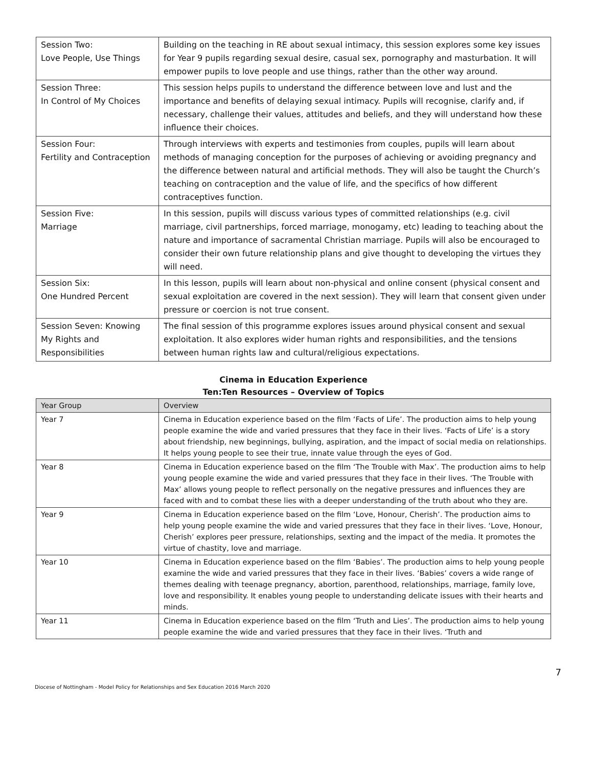| Session Two: Love People, Use Things | Building on the teaching in RE about sexual intimacy, this session explores some key issues for Year 9 pupils regarding sexual desire, casual sex, pornography and masturbation. It will empower pupils to love people and use things, rather than the other way around. |
| Session Three: In Control of My Choices | This session helps pupils to understand the difference between love and lust and the importance and benefits of delaying sexual intimacy. Pupils will recognise, clarify and, if necessary, challenge their values, attitudes and beliefs, and they will understand how these influence their choices. |
| Session Four: Fertility and Contraception | Through interviews with experts and testimonies from couples, pupils will learn about methods of managing conception for the purposes of achieving or avoiding pregnancy and the difference between natural and artificial methods. They will also be taught the Church’s teaching on contraception and the value of life, and the specifics of how different contraceptives function. |
| Session Five: Marriage | In this session, pupils will discuss various types of committed relationships (e.g. civil marriage, civil partnerships, forced marriage, monogamy, etc) leading to teaching about the nature and importance of sacramental Christian marriage. Pupils will also be encouraged to consider their own future relationship plans and give thought to developing the virtues they will need. |
| Session Six: One Hundred Percent | In this lesson, pupils will learn about non-physical and online consent (physical consent and sexual exploitation are covered in the next session). They will learn that consent given under pressure or coercion is not true consent. |
| Session Seven: Knowing My Rights and Responsibilities | The final session of this programme explores issues around physical consent and sexual exploitation. It also explores wider human rights and responsibilities, and the tensions between human rights law and cultural/religious expectations. |
Cinema in Education Experience
Ten:Ten Resources – Overview of Topics
| Year Group | Overview |
| --- | --- |
| Year 7 | Cinema in Education experience based on the film ‘Facts of Life’. The production aims to help young people examine the wide and varied pressures that they face in their lives. ‘Facts of Life’ is a story about friendship, new beginnings, bullying, aspiration, and the impact of social media on relationships. It helps young people to see their true, innate value through the eyes of God. |
| Year 8 | Cinema in Education experience based on the film ‘The Trouble with Max’. The production aims to help young people examine the wide and varied pressures that they face in their lives. ‘The Trouble with Max’ allows young people to reflect personally on the negative pressures and influences they are faced with and to combat these lies with a deeper understanding of the truth about who they are. |
| Year 9 | Cinema in Education experience based on the film ‘Love, Honour, Cherish’. The production aims to help young people examine the wide and varied pressures that they face in their lives. ‘Love, Honour, Cherish’ explores peer pressure, relationships, sexting and the impact of the media. It promotes the virtue of chastity, love and marriage. |
| Year 10 | Cinema in Education experience based on the film ‘Babies’. The production aims to help young people examine the wide and varied pressures that they face in their lives. ‘Babies’ covers a wide range of themes dealing with teenage pregnancy, abortion, parenthood, relationships, marriage, family love, love and responsibility. It enables young people to understanding delicate issues with their hearts and minds. |
| Year 11 | Cinema in Education experience based on the film ‘Truth and Lies’. The production aims to help young people examine the wide and varied pressures that they face in their lives. ‘Truth and |
7
Diocese of Nottingham - Model Policy for Relationships and Sex Education 2016 March 2020